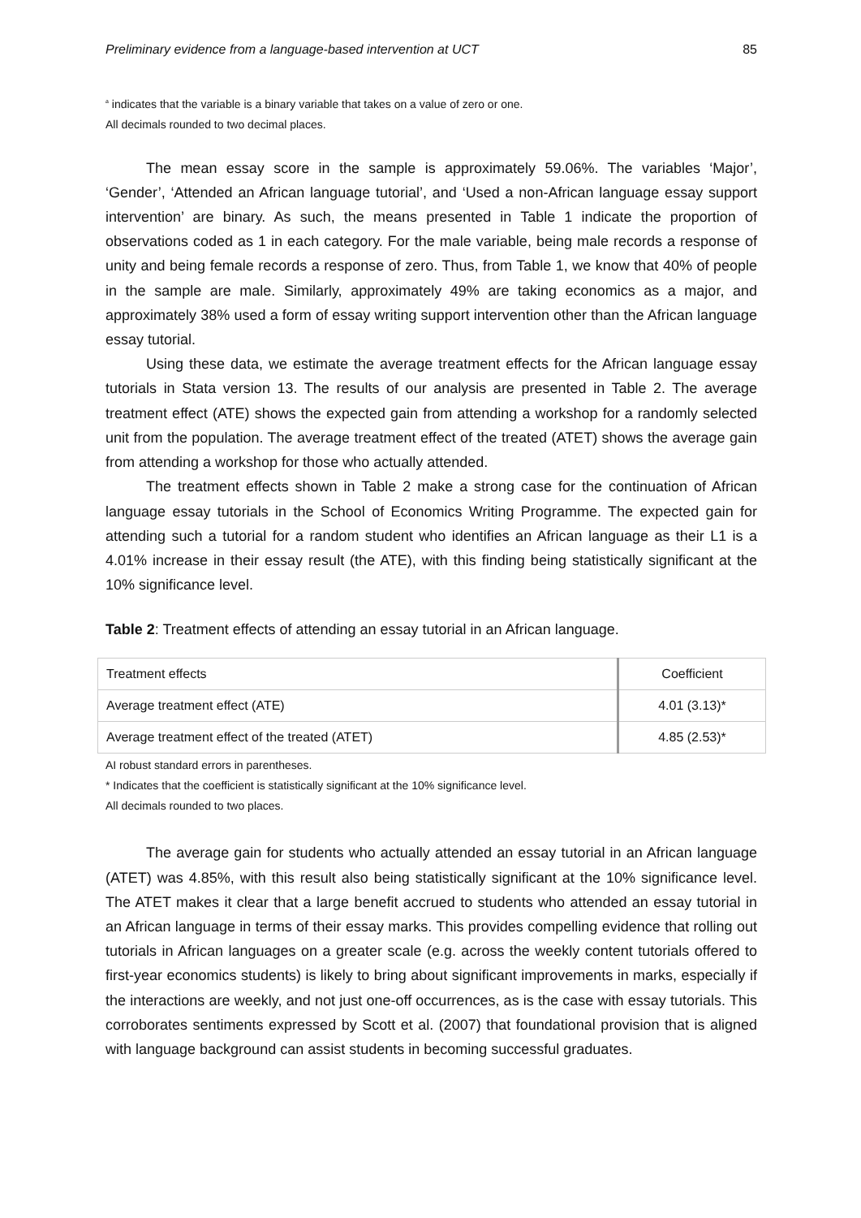Preliminary evidence from a language-based intervention at UCT 85
<sup>a</sup> indicates that the variable is a binary variable that takes on a value of zero or one.
All decimals rounded to two decimal places.
The mean essay score in the sample is approximately 59.06%. The variables ‘Major’, ‘Gender’, ‘Attended an African language tutorial’, and ‘Used a non-African language essay support intervention’ are binary. As such, the means presented in Table 1 indicate the proportion of observations coded as 1 in each category. For the male variable, being male records a response of unity and being female records a response of zero. Thus, from Table 1, we know that 40% of people in the sample are male. Similarly, approximately 49% are taking economics as a major, and approximately 38% used a form of essay writing support intervention other than the African language essay tutorial.
Using these data, we estimate the average treatment effects for the African language essay tutorials in Stata version 13. The results of our analysis are presented in Table 2. The average treatment effect (ATE) shows the expected gain from attending a workshop for a randomly selected unit from the population. The average treatment effect of the treated (ATET) shows the average gain from attending a workshop for those who actually attended.
The treatment effects shown in Table 2 make a strong case for the continuation of African language essay tutorials in the School of Economics Writing Programme. The expected gain for attending such a tutorial for a random student who identifies an African language as their L1 is a 4.01% increase in their essay result (the ATE), with this finding being statistically significant at the 10% significance level.
Table 2: Treatment effects of attending an essay tutorial in an African language.
| Treatment effects | Coefficient |
| --- | --- |
| Average treatment effect (ATE) | 4.01 (3.13)* |
| Average treatment effect of the treated (ATET) | 4.85 (2.53)* |
AI robust standard errors in parentheses.
* Indicates that the coefficient is statistically significant at the 10% significance level.
All decimals rounded to two places.
The average gain for students who actually attended an essay tutorial in an African language (ATET) was 4.85%, with this result also being statistically significant at the 10% significance level. The ATET makes it clear that a large benefit accrued to students who attended an essay tutorial in an African language in terms of their essay marks. This provides compelling evidence that rolling out tutorials in African languages on a greater scale (e.g. across the weekly content tutorials offered to first-year economics students) is likely to bring about significant improvements in marks, especially if the interactions are weekly, and not just one-off occurrences, as is the case with essay tutorials. This corroborates sentiments expressed by Scott et al. (2007) that foundational provision that is aligned with language background can assist students in becoming successful graduates.